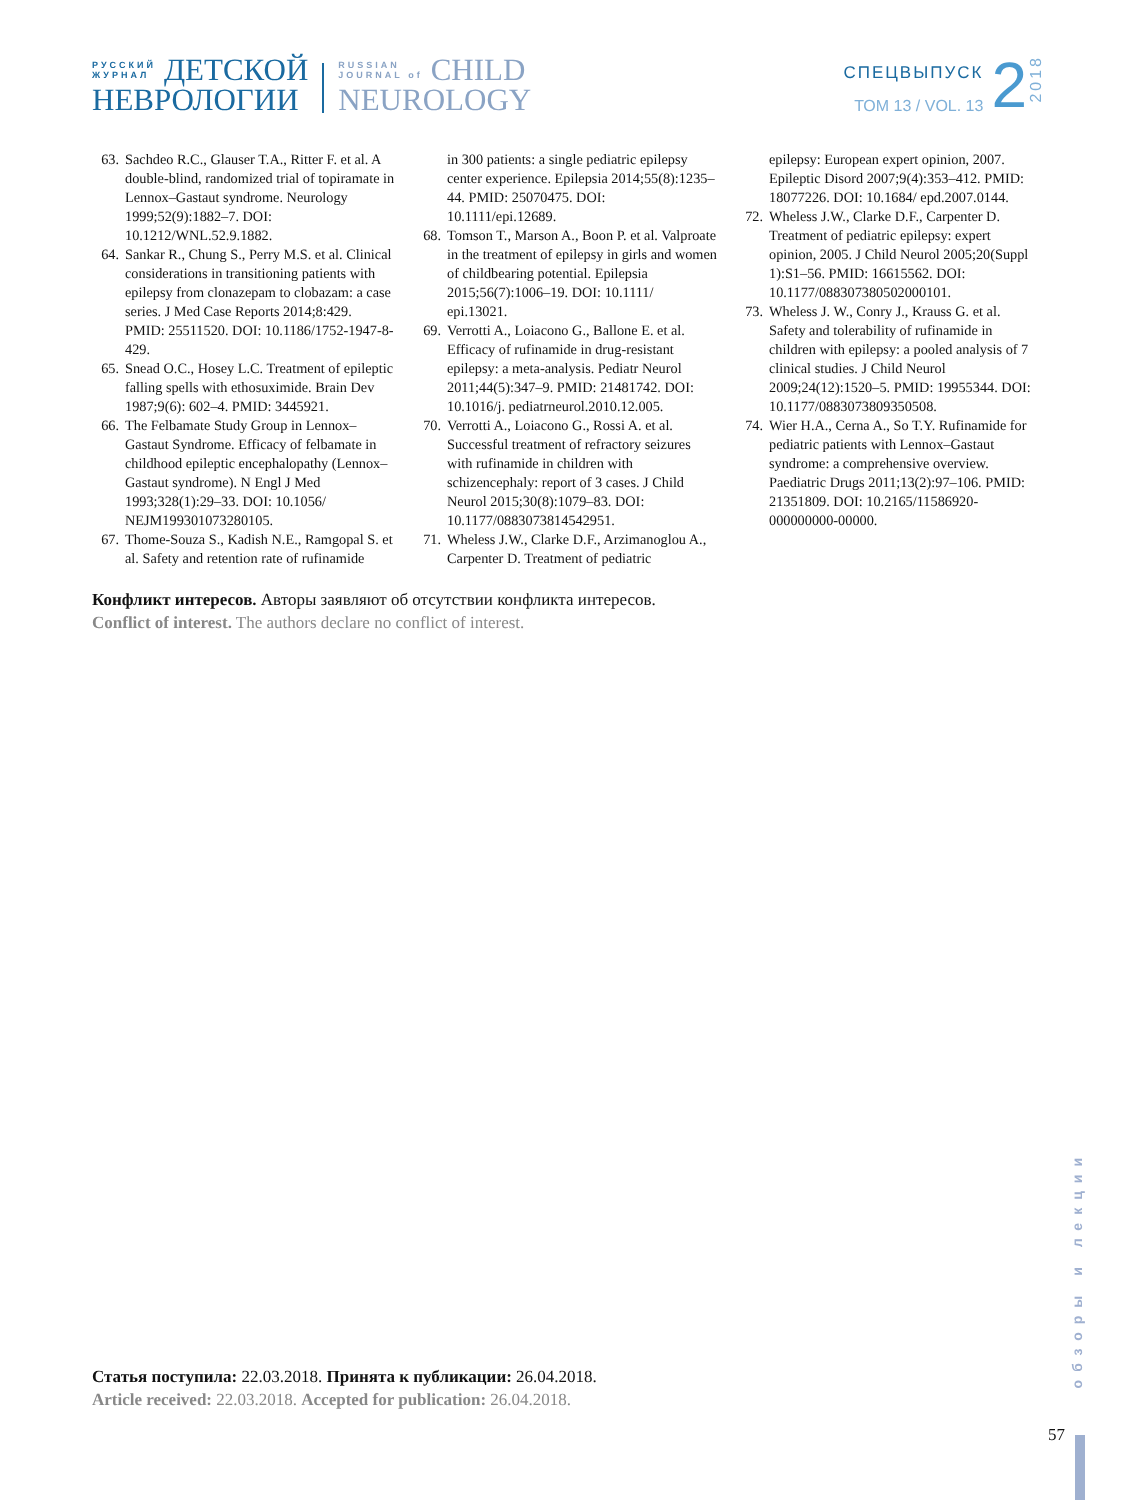РУССКИЙ
ЖУРНАЛ
ДЕТСКОЙ
НЕВРОЛОГИИ
RUSSIAN
JOURNAL of
CHILD
NEUROLOGY
СПЕЦВЫПУСК
ТОМ 13 / VOL. 13
2
2018
63. Sachdeo R.C., Glauser T.A., Ritter F. et al. A double-blind, randomized trial of topi­ramate in Lennox–Gastaut syn­drome. Neurology 1999;52(9):1882–7. DOI: 10.1212/WNL.52.9.1882.
64. Sankar R., Chung S., Perry M.S. et al. Clinical considerations in transitioning patients with epilepsy from clonazepam to clobazam: a case series. J Med Case Reports 2014;8:429. PMID: 25511520. DOI: 10.1186/1752-1947-8-429.
65. Snead O.C., Hosey L.C. Treatment of epileptic falling spells with ethosuximide. Brain Dev 1987;9(6): 602–4. PMID: 3445921.
66. The Felbamate Study Group in Lennox–Gastaut Syndrome. Efficacy of felbamate in childhood epileptic encephalopathy (Lennox–Gastaut syndrome). N Engl J Med 1993;328(1):29–33. DOI: 10.1056/ NEJM199301073280105.
67. Thome-Souza S., Kadish N.E., Ramgopal S. et al. Safety and retention rate of rufinamide
in 300 patients: a single pediatric epilepsy center experience. Epilepsia 2014;55(8):1235–44. PMID: 25070475. DOI: 10.1111/epi.12689.
68. Tomson T., Marson A., Boon P. et al. Val­proate in the treatment of epilepsy in girls and women of childbearing potential. Epi­lepsia 2015;56(7):1006–19. DOI: 10.1111/ epi.13021.
69. Verrotti A., Loiacono G., Ballone E. et al. Efficacy of rufinamide in drug-resistant epilepsy: a meta-analysis. Pediatr Neurol 2011;44(5):347–9. PMID: 21481742. DOI: 10.1016/j. pediatrneurol.2010.12.005.
70. Verrotti A., Loiacono G., Rossi A. et al. Successful treatment of refractory seizures with rufinamide in children with schizencephaly: report of 3 cases. J Child Neurol 2015;30(8):1079–83. DOI: 10.1177/0883073814542951.
71. Wheless J.W., Clarke D.F., Arzimanoglou A., Carpenter D. Treatment of pediatric
epilepsy: European expert opinion, 2007. Epileptic Disord 2007;9(4):353–412. PMID: 18077226. DOI: 10.1684/ epd.2007.0144.
72. Wheless J.W., Clarke D.F., Carpenter D. Treatment of pediatric epilepsy: expert opinion, 2005. J Child Neurol 2005;20(Suppl 1):S1–56. PMID: 16615562. DOI: 10.1177/088307380502000101.
73. Wheless J. W., Conry J., Krauss G. et al. Safety and tolerability of rufinamide in children with epilepsy: a pooled analysis of 7 clinical studies. J Child Neurol 2009;24(12):1520–5. PMID: 19955344. DOI: 10.1177/0883073809350508.
74. Wier H.A., Cerna A., So T.Y. Rufinamide for pediatric patients with Lennox–Gastaut syndrome: a comprehensive over­view. Paediatric Drugs 2011;13(2):97–106. PMID: 21351809. DOI: 10.2165/11586920-000000000-00000.
Конфликт интересов. Авторы заявляют об отсутствии конфликта интересов.
Conflict of interest. The authors declare no conflict of interest.
Статья поступила: 22.03.2018. Принята к публикации: 26.04.2018.
Article received: 22.03.2018. Accepted for publication: 26.04.2018.
обзоры и лекции
57